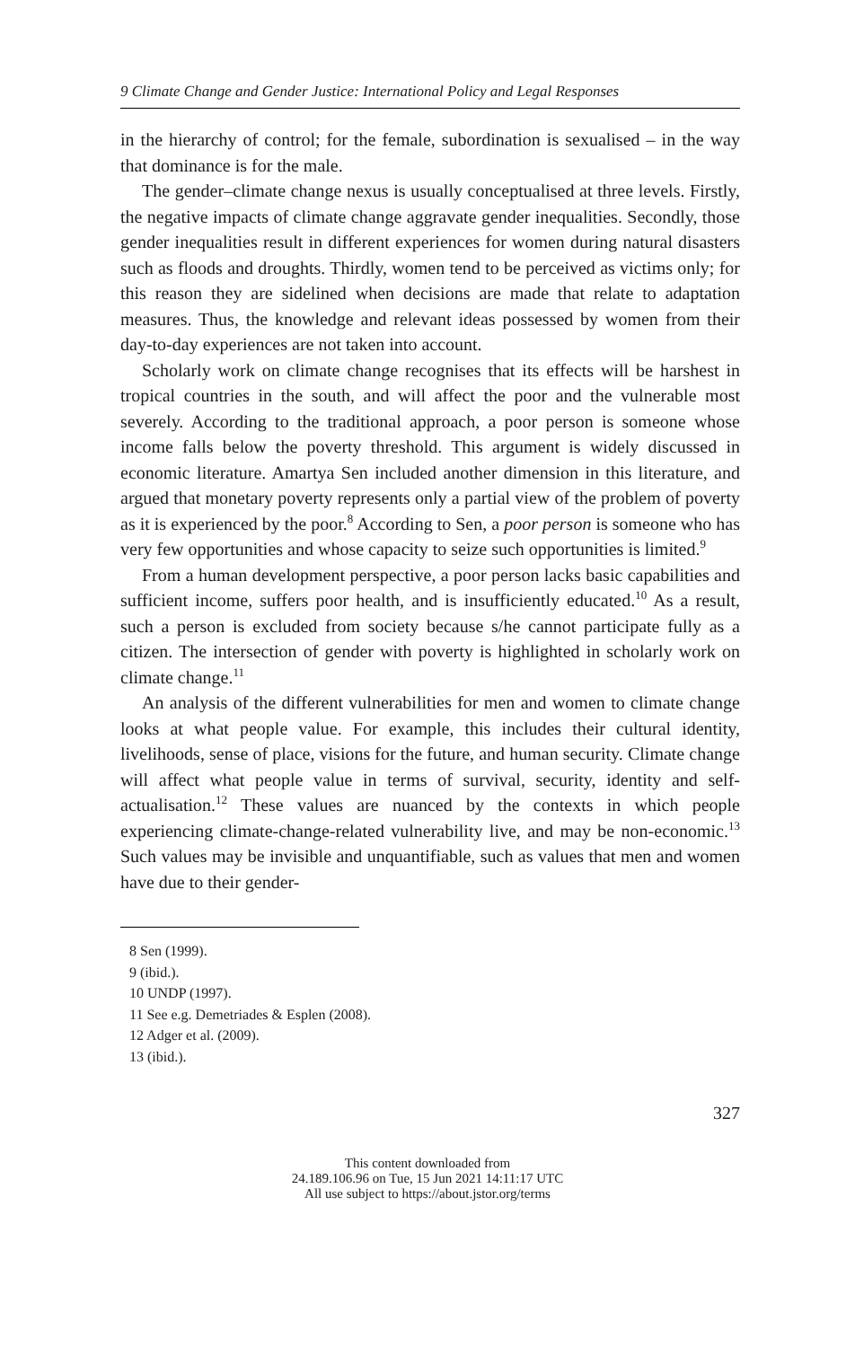9 Climate Change and Gender Justice: International Policy and Legal Responses
in the hierarchy of control; for the female, subordination is sexualised – in the way that dominance is for the male.
The gender–climate change nexus is usually conceptualised at three levels. Firstly, the negative impacts of climate change aggravate gender inequalities. Secondly, those gender inequalities result in different experiences for women during natural disasters such as floods and droughts. Thirdly, women tend to be perceived as victims only; for this reason they are sidelined when decisions are made that relate to adaptation measures. Thus, the knowledge and relevant ideas possessed by women from their day-to-day experiences are not taken into account.
Scholarly work on climate change recognises that its effects will be harshest in tropical countries in the south, and will affect the poor and the vulnerable most severely. According to the traditional approach, a poor person is someone whose income falls below the poverty threshold. This argument is widely discussed in economic literature. Amartya Sen included another dimension in this literature, and argued that monetary poverty represents only a partial view of the problem of poverty as it is experienced by the poor.<sup>8</sup> According to Sen, a poor person is someone who has very few opportunities and whose capacity to seize such opportunities is limited.<sup>9</sup>
From a human development perspective, a poor person lacks basic capabilities and sufficient income, suffers poor health, and is insufficiently educated.<sup>10</sup> As a result, such a person is excluded from society because s/he cannot participate fully as a citizen. The intersection of gender with poverty is highlighted in scholarly work on climate change.<sup>11</sup>
An analysis of the different vulnerabilities for men and women to climate change looks at what people value. For example, this includes their cultural identity, livelihoods, sense of place, visions for the future, and human security. Climate change will affect what people value in terms of survival, security, identity and self-actualisation.<sup>12</sup> These values are nuanced by the contexts in which people experiencing climate-change-related vulnerability live, and may be non-economic.<sup>13</sup> Such values may be invisible and unquantifiable, such as values that men and women have due to their gender-
8 Sen (1999).
9 (ibid.).
10 UNDP (1997).
11 See e.g. Demetriades & Esplen (2008).
12 Adger et al. (2009).
13 (ibid.).
327
This content downloaded from
24.189.106.96 on Tue, 15 Jun 2021 14:11:17 UTC
All use subject to https://about.jstor.org/terms